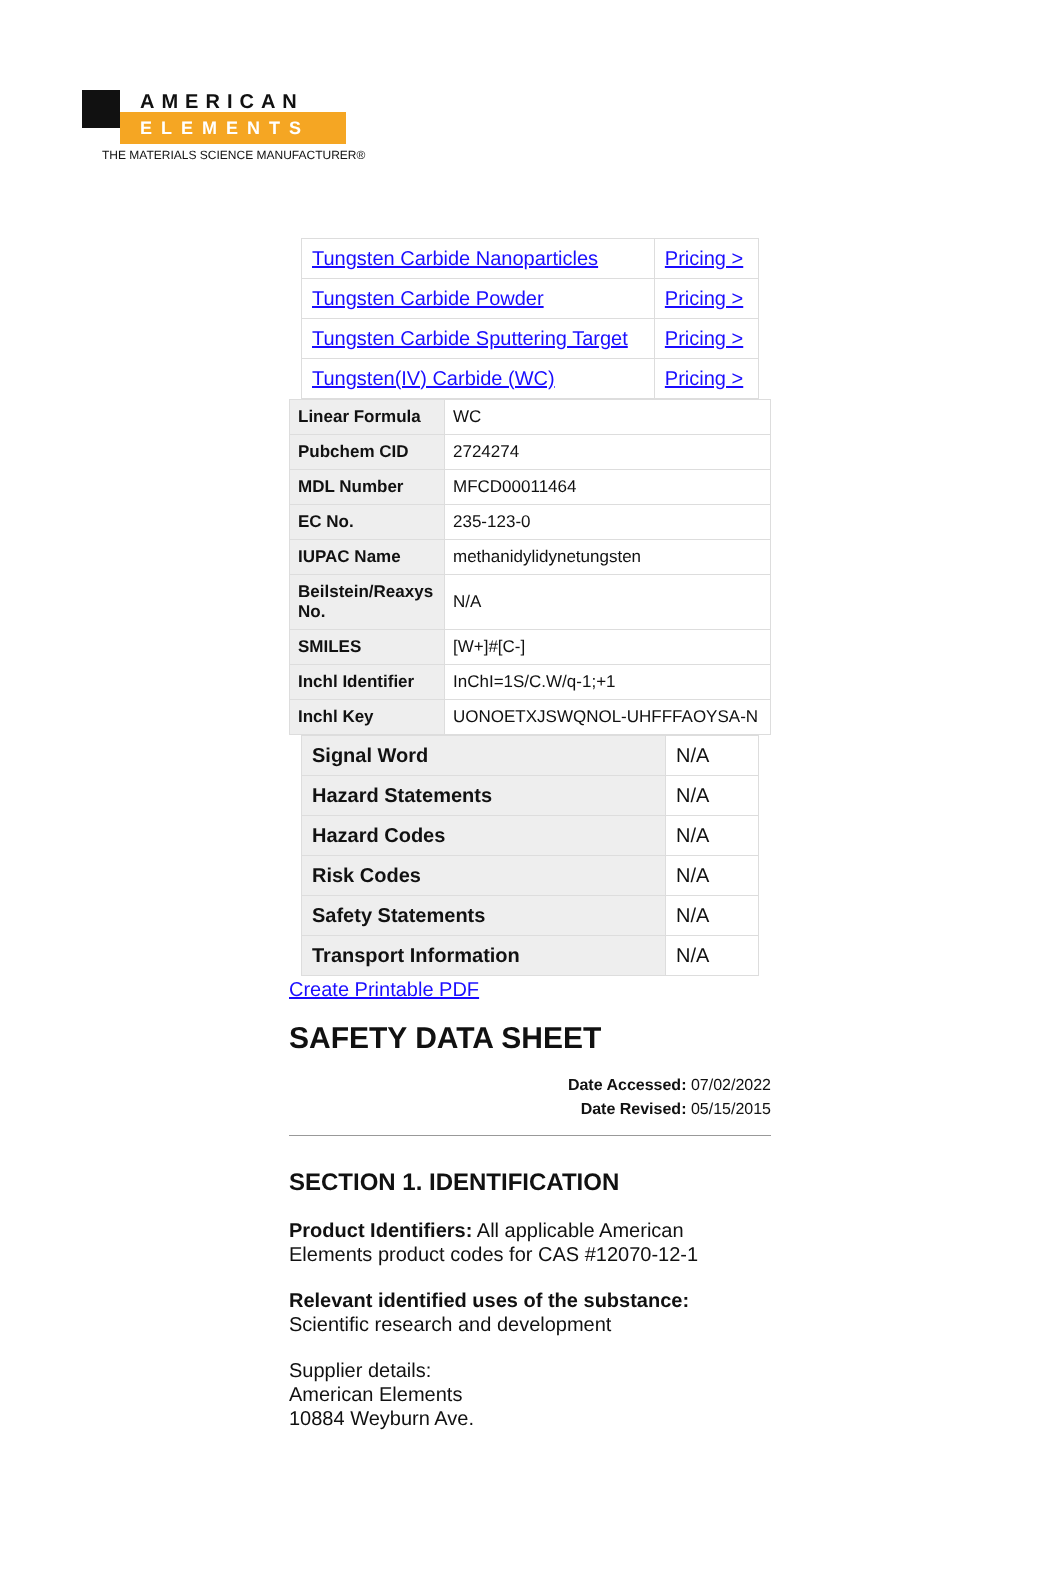AMERICAN
ELEMENTS
THE MATERIALS SCIENCE MANUFACTURER®
| Tungsten Carbide Nanoparticles | Pricing > |
| Tungsten Carbide Powder | Pricing > |
| Tungsten Carbide Sputtering Target | Pricing > |
| Tungsten(IV) Carbide (WC) | Pricing > |
| Linear Formula | WC |
| Pubchem CID | 2724274 |
| MDL Number | MFCD00011464 |
| EC No. | 235-123-0 |
| IUPAC Name | methanidylidynetungsten |
| Beilstein/Reaxys No. | N/A |
| SMILES | [W+]#[C-] |
| Inchl Identifier | InChI=1S/C.W/q-1;+1 |
| Inchl Key | UONOETXJSWQNOL-UHFFFAOYSA-N |
| Signal Word | N/A |
| Hazard Statements | N/A |
| Hazard Codes | N/A |
| Risk Codes | N/A |
| Safety Statements | N/A |
| Transport Information | N/A |
Create Printable PDF
SAFETY DATA SHEET
Date Accessed: 07/02/2022
Date Revised: 05/15/2015
SECTION 1. IDENTIFICATION
Product Identifiers: All applicable American Elements product codes for CAS #12070-12-1
Relevant identified uses of the substance:
Scientific research and development
Supplier details:
American Elements
10884 Weyburn Ave.